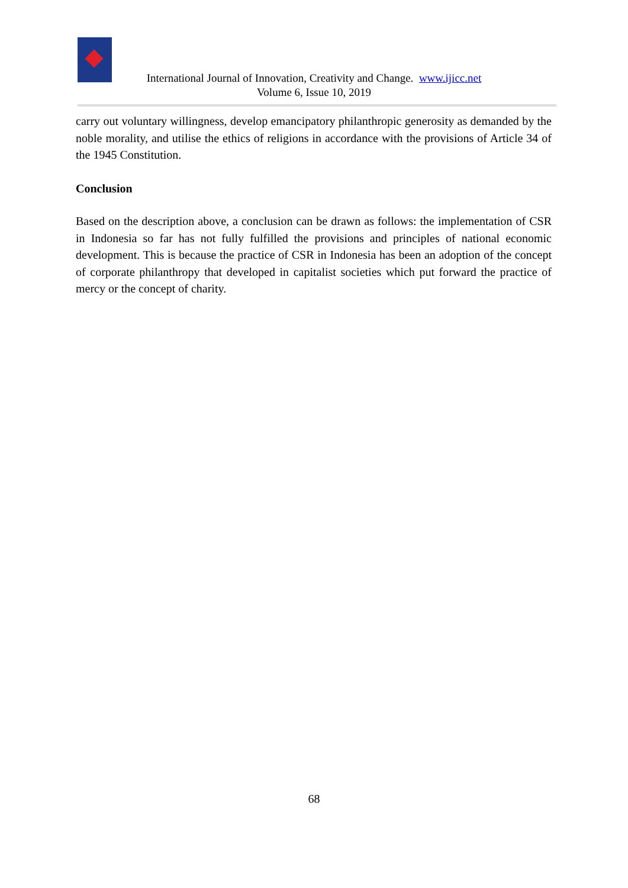International Journal of Innovation, Creativity and Change. www.ijicc.net
Volume 6, Issue 10, 2019
carry out voluntary willingness, develop emancipatory philanthropic generosity as demanded by the noble morality, and utilise the ethics of religions in accordance with the provisions of Article 34 of the 1945 Constitution.
Conclusion
Based on the description above, a conclusion can be drawn as follows: the implementation of CSR in Indonesia so far has not fully fulfilled the provisions and principles of national economic development. This is because the practice of CSR in Indonesia has been an adoption of the concept of corporate philanthropy that developed in capitalist societies which put forward the practice of mercy or the concept of charity.
68